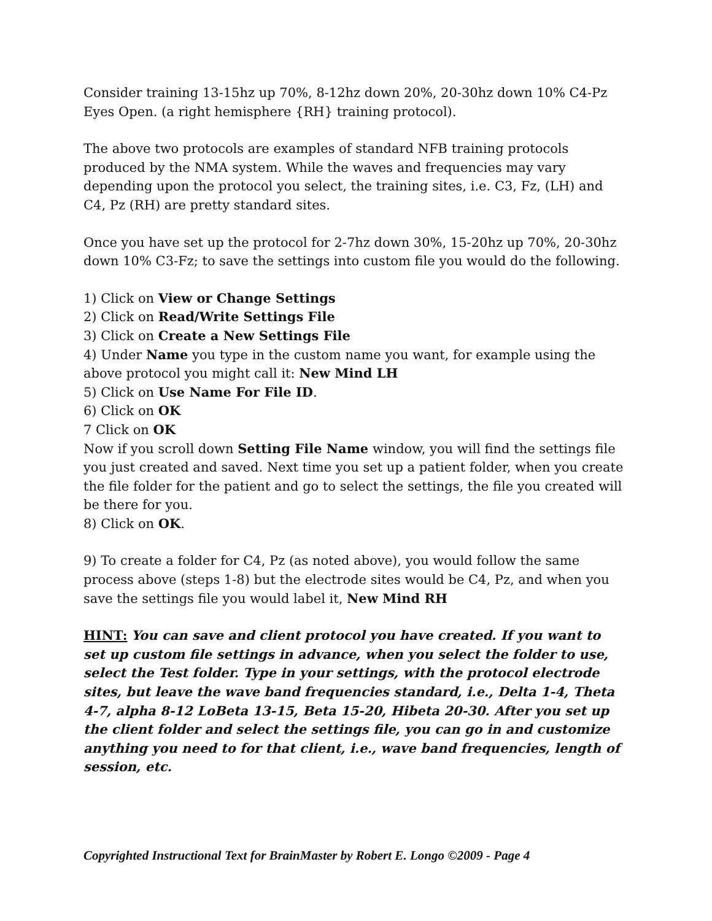Consider training 13-15hz up 70%, 8-12hz down 20%, 20-30hz down 10% C4-Pz Eyes Open. (a right hemisphere {RH} training protocol).
The above two protocols are examples of standard NFB training protocols produced by the NMA system. While the waves and frequencies may vary depending upon the protocol you select, the training sites, i.e. C3, Fz, (LH) and C4, Pz (RH) are pretty standard sites.
Once you have set up the protocol for 2-7hz down 30%, 15-20hz up 70%, 20-30hz down 10% C3-Fz; to save the settings into custom file you would do the following.
1) Click on View or Change Settings
2) Click on Read/Write Settings File
3) Click on Create a New Settings File
4) Under Name you type in the custom name you want, for example using the above protocol you might call it: New Mind LH
5) Click on Use Name For File ID.
6) Click on OK
7 Click on OK
Now if you scroll down Setting File Name window, you will find the settings file you just created and saved. Next time you set up a patient folder, when you create the file folder for the patient and go to select the settings, the file you created will be there for you.
8) Click on OK.
9) To create a folder for C4, Pz (as noted above), you would follow the same process above (steps 1-8) but the electrode sites would be C4, Pz, and when you save the settings file you would label it, New Mind RH
HINT: You can save and client protocol you have created. If you want to set up custom file settings in advance, when you select the folder to use, select the Test folder. Type in your settings, with the protocol electrode sites, but leave the wave band frequencies standard, i.e., Delta 1-4, Theta 4-7, alpha 8-12 LoBeta 13-15, Beta 15-20, Hibeta 20-30. After you set up the client folder and select the settings file, you can go in and customize anything you need to for that client, i.e., wave band frequencies, length of session, etc.
Copyrighted Instructional Text for BrainMaster by Robert E. Longo ©2009 - Page 4